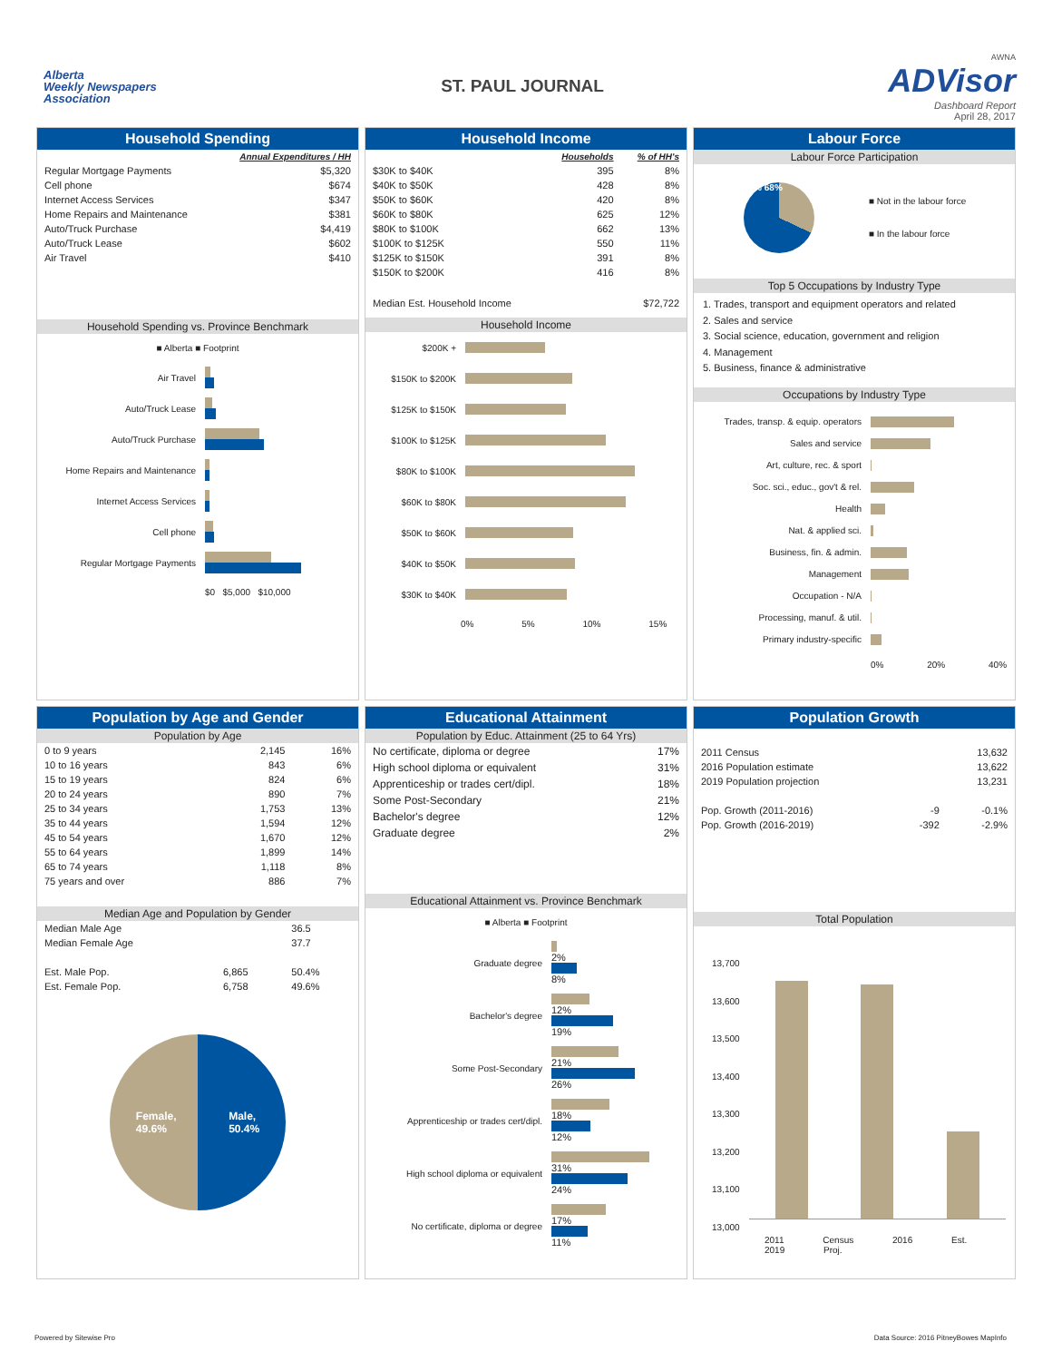Alberta
Weekly Newspapers
Association
ST. PAUL JOURNAL
AWNA
ADVisor
Dashboard Report
April 28, 2017
Household Spending
| | Annual Expenditures / HH |
| --- | --- |
| Regular Mortgage Payments | $5,320 |
| Cell phone | $674 |
| Internet Access Services | $347 |
| Home Repairs and Maintenance | $381 |
| Auto/Truck Purchase | $4,419 |
| Auto/Truck Lease | $602 |
| Air Travel | $410 |
Household Spending vs. Province Benchmark
■ Alberta ■ Footprint
Air Travel
Auto/Truck Lease
Auto/Truck Purchase
Home Repairs and Maintenance
Internet Access Services
Cell phone
Regular Mortgage Payments
$0 $5,000 $10,000
Household Income
| | Households | % of HH's |
| --- | --- | --- |
| $30K to $40K | 395 | 8% |
| $40K to $50K | 428 | 8% |
| $50K to $60K | 420 | 8% |
| $60K to $80K | 625 | 12% |
| $80K to $100K | 662 | 13% |
| $100K to $125K | 550 | 11% |
| $125K to $150K | 391 | 8% |
| $150K to $200K | 416 | 8% |
| Median Est. Household Income | | $72,722 |
Household Income
$200K +
$150K to $200K
$125K to $150K
$100K to $125K
$80K to $100K
$60K to $80K
$50K to $60K
$40K to $50K
$30K to $40K
0% 5% 10% 15%
Labour Force
Labour Force Participation
32% 68%
■ Not in the labour force
■ In the labour force
Top 5 Occupations by Industry Type
1. Trades, transport and equipment operators and related
2. Sales and service
3. Social science, education, government and religion
4. Management
5. Business, finance & administrative
Occupations by Industry Type
Trades, transp. & equip. operators
Sales and service
Art, culture, rec. & sport
Soc. sci., educ., gov't & rel.
Health
Nat. & applied sci.
Business, fin. & admin.
Management
Occupation - N/A
Processing, manuf. & util.
Primary industry-specific
0% 20% 40%
Population by Age and Gender
Population by Age
| 0 to 9 years | 2,145 | 16% |
| 10 to 16 years | 843 | 6% |
| 15 to 19 years | 824 | 6% |
| 20 to 24 years | 890 | 7% |
| 25 to 34 years | 1,753 | 13% |
| 35 to 44 years | 1,594 | 12% |
| 45 to 54 years | 1,670 | 12% |
| 55 to 64 years | 1,899 | 14% |
| 65 to 74 years | 1,118 | 8% |
| 75 years and over | 886 | 7% |
Median Age and Population by Gender
| Median Male Age | | 36.5 |
| Median Female Age | | 37.7 |
| Est. Male Pop. | 6,865 | 50.4% |
| Est. Female Pop. | 6,758 | 49.6% |
Female,
49.6% Male,
50.4%
Educational Attainment
Population by Educ. Attainment (25 to 64 Yrs)
| No certificate, diploma or degree | 17% |
| High school diploma or equivalent | 31% |
| Apprenticeship or trades cert/dipl. | 18% |
| Some Post-Secondary | 21% |
| Bachelor's degree | 12% |
| Graduate degree | 2% |
Educational Attainment vs. Province Benchmark
■ Alberta ■ Footprint
Graduate degree
2%
8%
Bachelor's degree
12%
19%
Some Post-Secondary
21%
26%
Apprenticeship or trades cert/dipl.
18%
12%
High school diploma or equivalent
31%
24%
No certificate, diploma or degree
17%
11%
Population Growth
| 2011 Census | | 13,632 |
| 2016 Population estimate | | 13,622 |
| 2019 Population projection | | 13,231 |
| Pop. Growth (2011-2016) | -9 | -0.1% |
| Pop. Growth (2016-2019) | -392 | -2.9% |
Total Population
13,700
13,600
13,500
13,400
13,300
13,200
13,100
13,000
2011 Census 2016 Est. 2019 Proj.
Powered by Sitewise Pro Data Source: 2016 PitneyBowes MapInfo